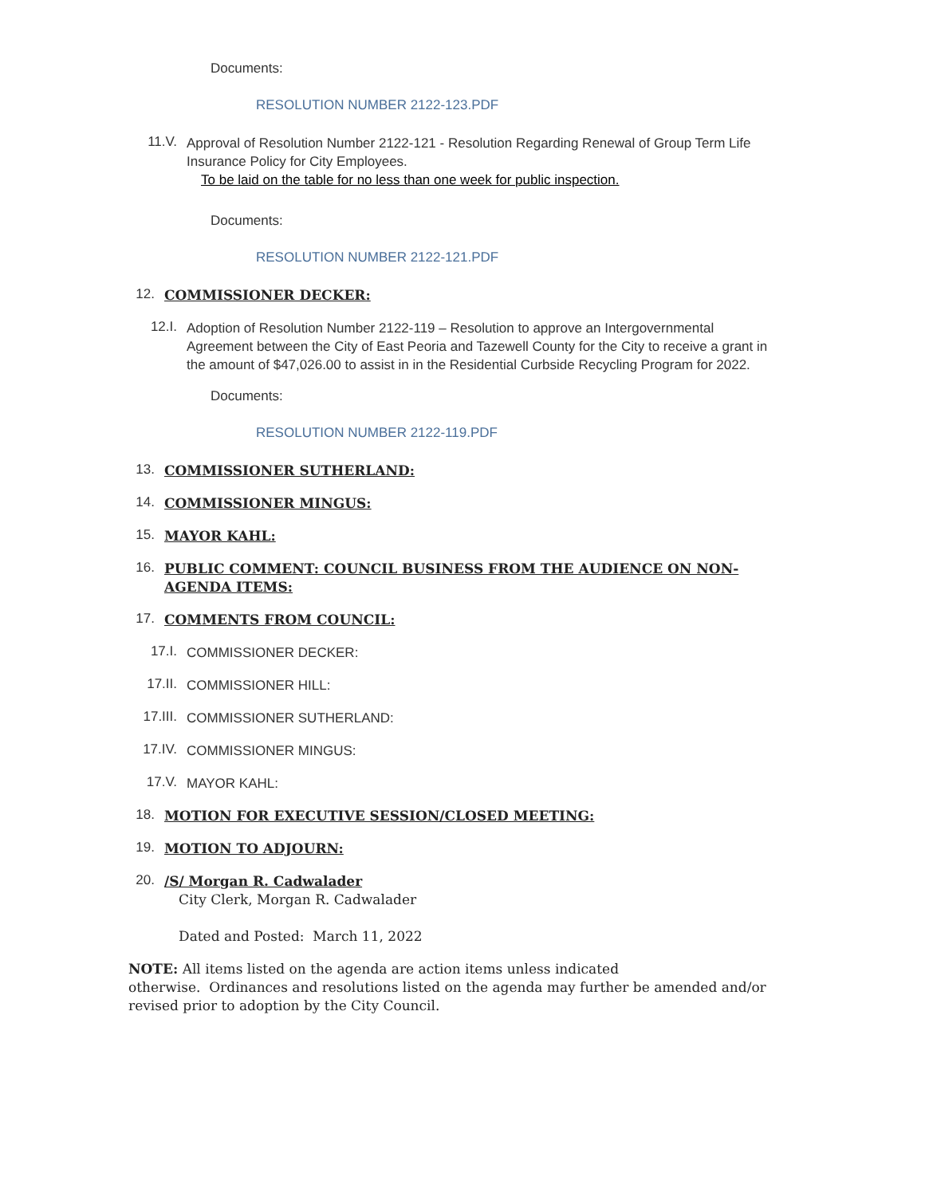Documents:
RESOLUTION NUMBER 2122-123.PDF
11.V.
Approval of Resolution Number 2122-121 - Resolution Regarding Renewal of Group Term Life Insurance Policy for City Employees.
To be laid on the table for no less than one week for public inspection.
Documents:
RESOLUTION NUMBER 2122-121.PDF
12.
COMMISSIONER DECKER:
12.I.
Adoption of Resolution Number 2122-119 – Resolution to approve an Intergovernmental Agreement between the City of East Peoria and Tazewell County for the City to receive a grant in the amount of $47,026.00 to assist in in the Residential Curbside Recycling Program for 2022.
Documents:
RESOLUTION NUMBER 2122-119.PDF
13.
COMMISSIONER SUTHERLAND:
14.
COMMISSIONER MINGUS:
15.
MAYOR KAHL:
16.
PUBLIC COMMENT: COUNCIL BUSINESS FROM THE AUDIENCE ON NON-AGENDA ITEMS:
17.
COMMENTS FROM COUNCIL:
17.I.
COMMISSIONER DECKER:
17.II.
COMMISSIONER HILL:
17.III.
COMMISSIONER SUTHERLAND:
17.IV.
COMMISSIONER MINGUS:
17.V.
MAYOR KAHL:
18.
MOTION FOR EXECUTIVE SESSION/CLOSED MEETING:
19.
MOTION TO ADJOURN:
20.
/S/ Morgan R. Cadwalader
City Clerk, Morgan R. Cadwalader
Dated and Posted: March 11, 2022
NOTE: All items listed on the agenda are action items unless indicated
otherwise. Ordinances and resolutions listed on the agenda may further be amended and/or revised prior to adoption by the City Council.